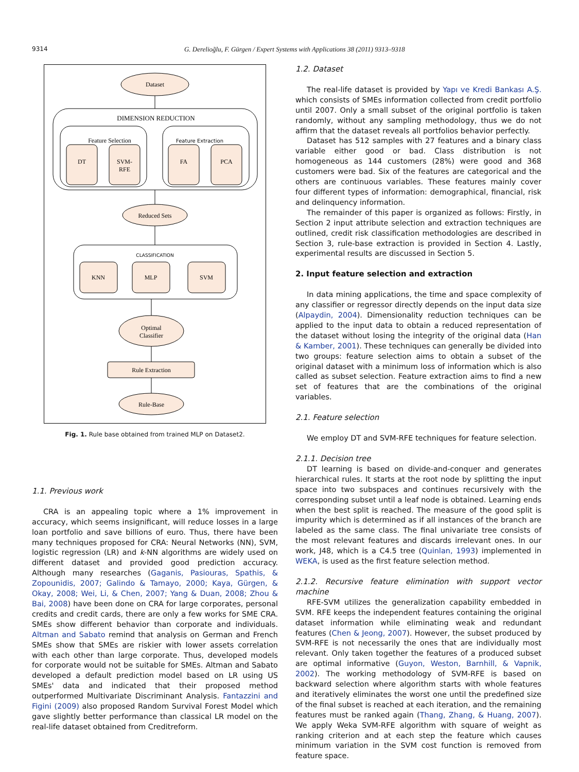9314 G. Dereliog̃lu, F. Gürgen / Expert Systems with Applications 38 (2011) 9313–9318
Dataset
DIMENSION REDUCTION
Feature Selection
Feature Extraction
DT
SVM-
RFE
FA
PCA
Reduced Sets
CLASSIFICATION
KNN
MLP
SVM
Optimal
Classifier
Rule Extraction
Rule-Base
Fig. 1. Rule base obtained from trained MLP on Dataset2.
1.1. Previous work
CRA is an appealing topic where a 1% improvement in accuracy, which seems insignificant, will reduce losses in a large loan portfolio and save billions of euro. Thus, there have been many techniques proposed for CRA: Neural Networks (NN), SVM, logistic regression (LR) and k-NN algorithms are widely used on different dataset and provided good prediction accuracy. Although many researches (Gaganis, Pasiouras, Spathis, & Zopounidis, 2007; Galindo & Tamayo, 2000; Kaya, Gürgen, & Okay, 2008; Wei, Li, & Chen, 2007; Yang & Duan, 2008; Zhou & Bai, 2008) have been done on CRA for large corporates, personal credits and credit cards, there are only a few works for SME CRA. SMEs show different behavior than corporate and individuals. Altman and Sabato remind that analysis on German and French SMEs show that SMEs are riskier with lower assets correlation with each other than large corporate. Thus, developed models for corporate would not be suitable for SMEs. Altman and Sabato developed a default prediction model based on LR using US SMEs' data and indicated that their proposed method outperformed Multivariate Discriminant Analysis. Fantazzini and Figini (2009) also proposed Random Survival Forest Model which gave slightly better performance than classical LR model on the real-life dataset obtained from Creditreform.
1.2. Dataset
The real-life dataset is provided by Yapı ve Kredi Bankası A.Ş. which consists of SMEs information collected from credit portfolio until 2007. Only a small subset of the original portfolio is taken randomly, without any sampling methodology, thus we do not affirm that the dataset reveals all portfolios behavior perfectly.
Dataset has 512 samples with 27 features and a binary class variable either good or bad. Class distribution is not homogeneous as 144 customers (28%) were good and 368 customers were bad. Six of the features are categorical and the others are continuous variables. These features mainly cover four different types of information: demographical, financial, risk and delinquency information.
The remainder of this paper is organized as follows: Firstly, in Section 2 input attribute selection and extraction techniques are outlined, credit risk classification methodologies are described in Section 3, rule-base extraction is provided in Section 4. Lastly, experimental results are discussed in Section 5.
2. Input feature selection and extraction
In data mining applications, the time and space complexity of any classifier or regressor directly depends on the input data size (Alpaydin, 2004). Dimensionality reduction techniques can be applied to the input data to obtain a reduced representation of the dataset without losing the integrity of the original data (Han & Kamber, 2001). These techniques can generally be divided into two groups: feature selection aims to obtain a subset of the original dataset with a minimum loss of information which is also called as subset selection. Feature extraction aims to find a new set of features that are the combinations of the original variables.
2.1. Feature selection
We employ DT and SVM-RFE techniques for feature selection.
2.1.1. Decision tree
DT learning is based on divide-and-conquer and generates hierarchical rules. It starts at the root node by splitting the input space into two subspaces and continues recursively with the corresponding subset until a leaf node is obtained. Learning ends when the best split is reached. The measure of the good split is impurity which is determined as if all instances of the branch are labeled as the same class. The final univariate tree consists of the most relevant features and discards irrelevant ones. In our work, J48, which is a C4.5 tree (Quinlan, 1993) implemented in WEKA, is used as the first feature selection method.
2.1.2. Recursive feature elimination with support vector machine
RFE-SVM utilizes the generalization capability embedded in SVM. RFE keeps the independent features containing the original dataset information while eliminating weak and redundant features (Chen & Jeong, 2007). However, the subset produced by SVM-RFE is not necessarily the ones that are individually most relevant. Only taken together the features of a produced subset are optimal informative (Guyon, Weston, Barnhill, & Vapnik, 2002). The working methodology of SVM-RFE is based on backward selection where algorithm starts with whole features and iteratively eliminates the worst one until the predefined size of the final subset is reached at each iteration, and the remaining features must be ranked again (Thang, Zhang, & Huang, 2007). We apply Weka SVM-RFE algorithm with square of weight as ranking criterion and at each step the feature which causes minimum variation in the SVM cost function is removed from feature space.